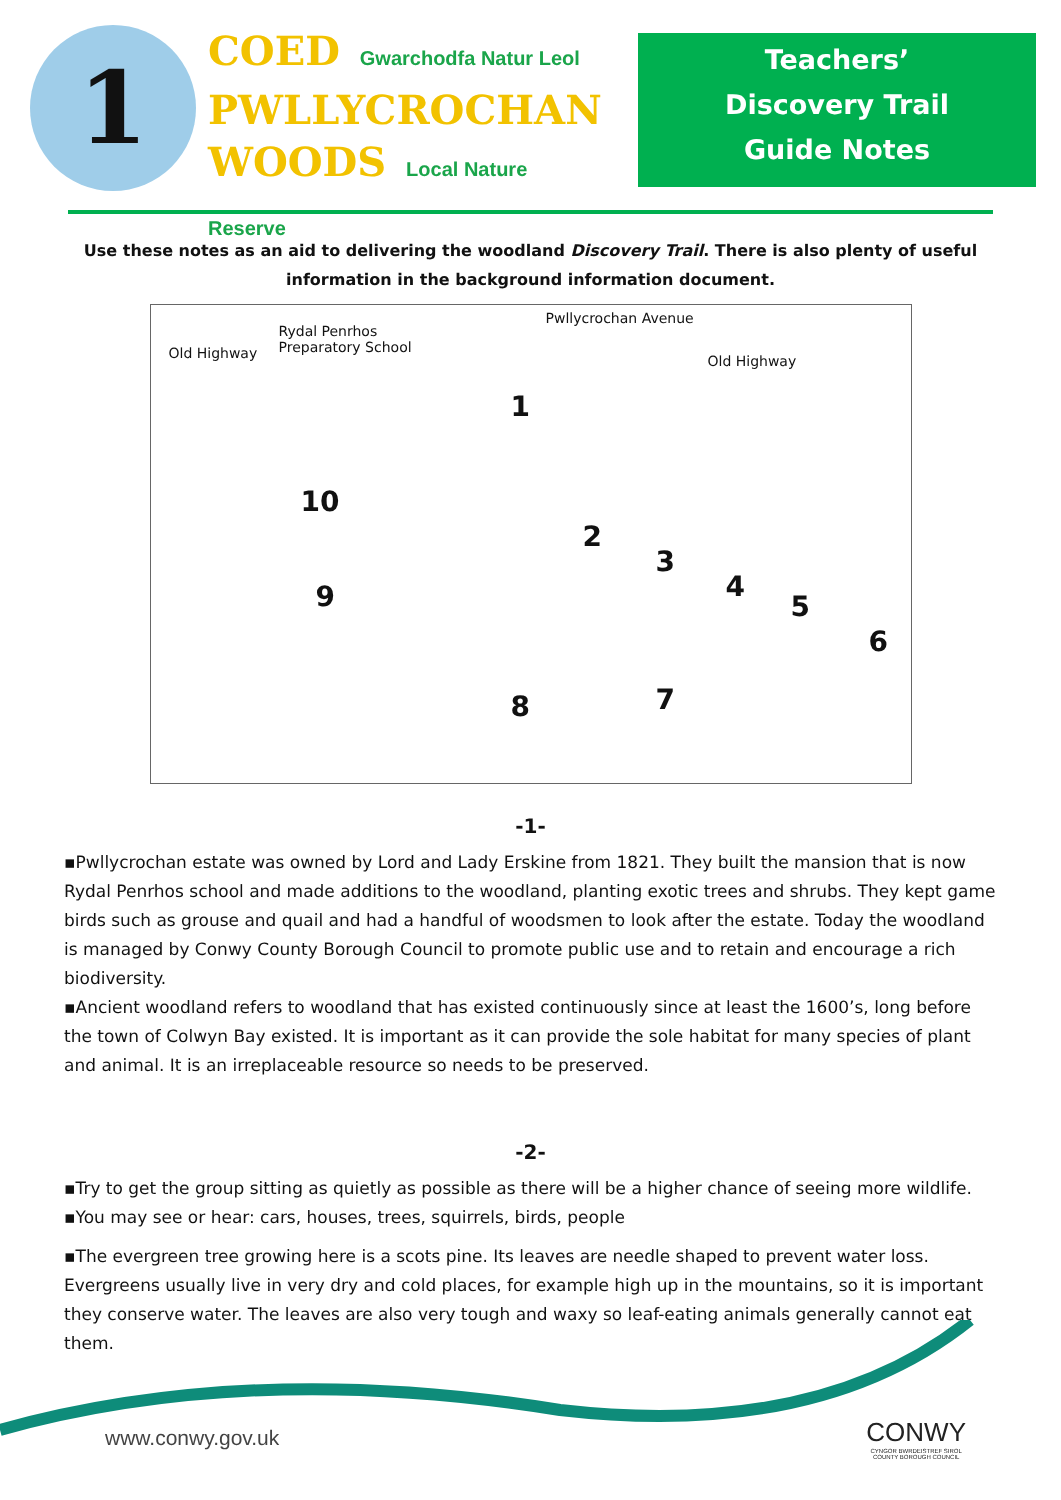1
COED Gwarchodfa Natur Leol
PWLLYCROCHAN
WOODS Local Nature Reserve
Teachers’
Discovery Trail
Guide Notes
Use these notes as an aid to delivering the woodland Discovery Trail. There is also plenty of useful information in the background information document.
Old Highway
Rydal Penrhos
Preparatory School
Pwllycrochan Avenue
Old Highway
1
10
2
3
4
5
6
7
8
9
-1-
▪Pwllycrochan estate was owned by Lord and Lady Erskine from 1821. They built the mansion that is now Rydal Penrhos school and made additions to the woodland, planting exotic trees and shrubs. They kept game birds such as grouse and quail and had a handful of woodsmen to look after the estate. Today the woodland is managed by Conwy County Borough Council to promote public use and to retain and encourage a rich biodiversity.
▪Ancient woodland refers to woodland that has existed continuously since at least the 1600’s, long before the town of Colwyn Bay existed. It is important as it can provide the sole habitat for many species of plant and animal. It is an irreplaceable resource so needs to be preserved.
-2-
▪Try to get the group sitting as quietly as possible as there will be a higher chance of seeing more wildlife.
▪You may see or hear: cars, houses, trees, squirrels, birds, people
▪The evergreen tree growing here is a scots pine. Its leaves are needle shaped to prevent water loss. Evergreens usually live in very dry and cold places, for example high up in the mountains, so it is important they conserve water. The leaves are also very tough and waxy so leaf-eating animals generally cannot eat them.
www.conwy.gov.uk
CONWY
CYNGOR BWRDEISTREF SIROL
COUNTY BOROUGH COUNCIL